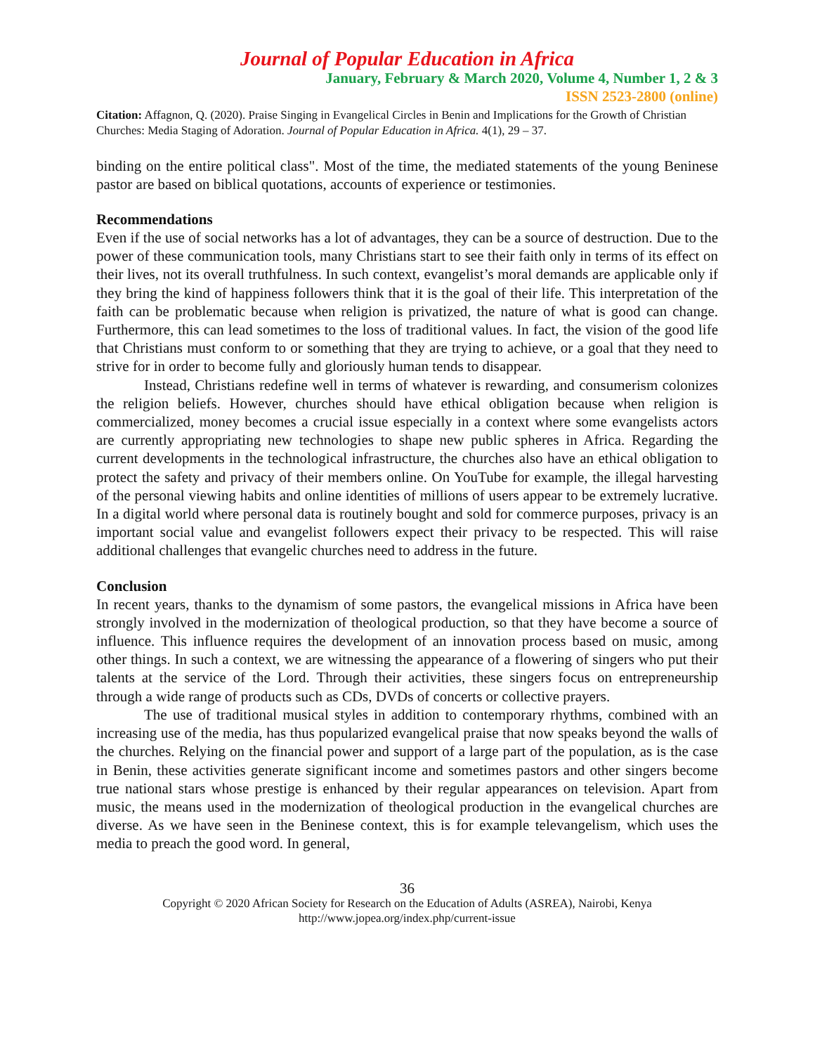Journal of Popular Education in Africa
January, February & March 2020, Volume 4, Number 1, 2 & 3
ISSN 2523-2800 (online)
Citation: Affagnon, Q. (2020). Praise Singing in Evangelical Circles in Benin and Implications for the Growth of Christian Churches: Media Staging of Adoration. Journal of Popular Education in Africa. 4(1), 29 – 37.
binding on the entire political class". Most of the time, the mediated statements of the young Beninese pastor are based on biblical quotations, accounts of experience or testimonies.
Recommendations
Even if the use of social networks has a lot of advantages, they can be a source of destruction. Due to the power of these communication tools, many Christians start to see their faith only in terms of its effect on their lives, not its overall truthfulness. In such context, evangelist’s moral demands are applicable only if they bring the kind of happiness followers think that it is the goal of their life. This interpretation of the faith can be problematic because when religion is privatized, the nature of what is good can change. Furthermore, this can lead sometimes to the loss of traditional values. In fact, the vision of the good life that Christians must conform to or something that they are trying to achieve, or a goal that they need to strive for in order to become fully and gloriously human tends to disappear.
Instead, Christians redefine well in terms of whatever is rewarding, and consumerism colonizes the religion beliefs. However, churches should have ethical obligation because when religion is commercialized, money becomes a crucial issue especially in a context where some evangelists actors are currently appropriating new technologies to shape new public spheres in Africa. Regarding the current developments in the technological infrastructure, the churches also have an ethical obligation to protect the safety and privacy of their members online. On YouTube for example, the illegal harvesting of the personal viewing habits and online identities of millions of users appear to be extremely lucrative. In a digital world where personal data is routinely bought and sold for commerce purposes, privacy is an important social value and evangelist followers expect their privacy to be respected. This will raise additional challenges that evangelic churches need to address in the future.
Conclusion
In recent years, thanks to the dynamism of some pastors, the evangelical missions in Africa have been strongly involved in the modernization of theological production, so that they have become a source of influence. This influence requires the development of an innovation process based on music, among other things. In such a context, we are witnessing the appearance of a flowering of singers who put their talents at the service of the Lord. Through their activities, these singers focus on entrepreneurship through a wide range of products such as CDs, DVDs of concerts or collective prayers.
The use of traditional musical styles in addition to contemporary rhythms, combined with an increasing use of the media, has thus popularized evangelical praise that now speaks beyond the walls of the churches. Relying on the financial power and support of a large part of the population, as is the case in Benin, these activities generate significant income and sometimes pastors and other singers become true national stars whose prestige is enhanced by their regular appearances on television. Apart from music, the means used in the modernization of theological production in the evangelical churches are diverse. As we have seen in the Beninese context, this is for example televangelism, which uses the media to preach the good word. In general,
36
Copyright © 2020 African Society for Research on the Education of Adults (ASREA), Nairobi, Kenya
http://www.jopea.org/index.php/current-issue